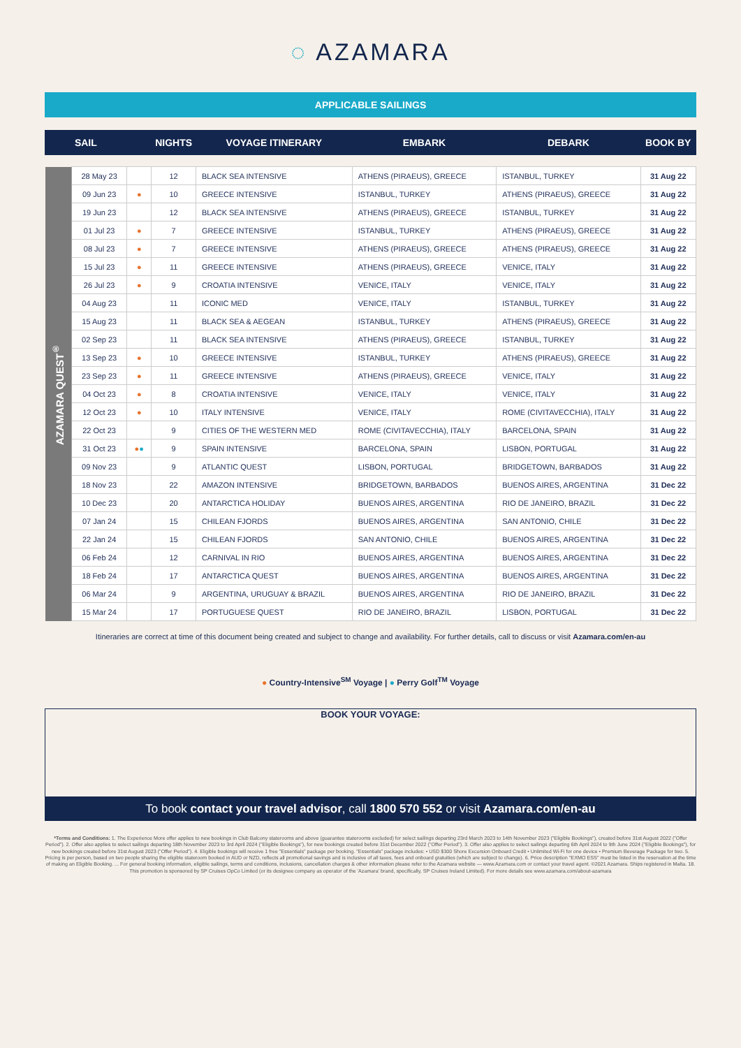◌ AZAMARA
APPLICABLE SAILINGS
| SAIL | | | NIGHTS | VOYAGE ITINERARY | EMBARK | DEBARK | BOOK BY |
| --- | --- | --- | --- | --- | --- | --- | --- |
| AZAMARA QUEST<sup>®</sup> | 28 May 23 | | 12 | BLACK SEA INTENSIVE | ATHENS (PIRAEUS), GREECE | ISTANBUL, TURKEY | 31 Aug 22 |
| | 09 Jun 23 | ● | 10 | GREECE INTENSIVE | ISTANBUL, TURKEY | ATHENS (PIRAEUS), GREECE | 31 Aug 22 |
| | 19 Jun 23 | | 12 | BLACK SEA INTENSIVE | ATHENS (PIRAEUS), GREECE | ISTANBUL, TURKEY | 31 Aug 22 |
| | 01 Jul 23 | ● | 7 | GREECE INTENSIVE | ISTANBUL, TURKEY | ATHENS (PIRAEUS), GREECE | 31 Aug 22 |
| | 08 Jul 23 | ● | 7 | GREECE INTENSIVE | ATHENS (PIRAEUS), GREECE | ATHENS (PIRAEUS), GREECE | 31 Aug 22 |
| | 15 Jul 23 | ● | 11 | GREECE INTENSIVE | ATHENS (PIRAEUS), GREECE | VENICE, ITALY | 31 Aug 22 |
| | 26 Jul 23 | ● | 9 | CROATIA INTENSIVE | VENICE, ITALY | VENICE, ITALY | 31 Aug 22 |
| | 04 Aug 23 | | 11 | ICONIC MED | VENICE, ITALY | ISTANBUL, TURKEY | 31 Aug 22 |
| | 15 Aug 23 | | 11 | BLACK SEA & AEGEAN | ISTANBUL, TURKEY | ATHENS (PIRAEUS), GREECE | 31 Aug 22 |
| | 02 Sep 23 | | 11 | BLACK SEA INTENSIVE | ATHENS (PIRAEUS), GREECE | ISTANBUL, TURKEY | 31 Aug 22 |
| | 13 Sep 23 | ● | 10 | GREECE INTENSIVE | ISTANBUL, TURKEY | ATHENS (PIRAEUS), GREECE | 31 Aug 22 |
| | 23 Sep 23 | ● | 11 | GREECE INTENSIVE | ATHENS (PIRAEUS), GREECE | VENICE, ITALY | 31 Aug 22 |
| | 04 Oct 23 | ● | 8 | CROATIA INTENSIVE | VENICE, ITALY | VENICE, ITALY | 31 Aug 22 |
| | 12 Oct 23 | ● | 10 | ITALY INTENSIVE | VENICE, ITALY | ROME (CIVITAVECCHIA), ITALY | 31 Aug 22 |
| | 22 Oct 23 | | 9 | CITIES OF THE WESTERN MED | ROME (CIVITAVECCHIA), ITALY | BARCELONA, SPAIN | 31 Aug 22 |
| | 31 Oct 23 | ● ● | 9 | SPAIN INTENSIVE | BARCELONA, SPAIN | LISBON, PORTUGAL | 31 Aug 22 |
| | 09 Nov 23 | | 9 | ATLANTIC QUEST | LISBON, PORTUGAL | BRIDGETOWN, BARBADOS | 31 Aug 22 |
| | 18 Nov 23 | | 22 | AMAZON INTENSIVE | BRIDGETOWN, BARBADOS | BUENOS AIRES, ARGENTINA | 31 Dec 22 |
| | 10 Dec 23 | | 20 | ANTARCTICA HOLIDAY | BUENOS AIRES, ARGENTINA | RIO DE JANEIRO, BRAZIL | 31 Dec 22 |
| | 07 Jan 24 | | 15 | CHILEAN FJORDS | BUENOS AIRES, ARGENTINA | SAN ANTONIO, CHILE | 31 Dec 22 |
| | 22 Jan 24 | | 15 | CHILEAN FJORDS | SAN ANTONIO, CHILE | BUENOS AIRES, ARGENTINA | 31 Dec 22 |
| | 06 Feb 24 | | 12 | CARNIVAL IN RIO | BUENOS AIRES, ARGENTINA | BUENOS AIRES, ARGENTINA | 31 Dec 22 |
| | 18 Feb 24 | | 17 | ANTARCTICA QUEST | BUENOS AIRES, ARGENTINA | BUENOS AIRES, ARGENTINA | 31 Dec 22 |
| | 06 Mar 24 | | 9 | ARGENTINA, URUGUAY & BRAZIL | BUENOS AIRES, ARGENTINA | RIO DE JANEIRO, BRAZIL | 31 Dec 22 |
| | 15 Mar 24 | | 17 | PORTUGUESE QUEST | RIO DE JANEIRO, BRAZIL | LISBON, PORTUGAL | 31 Dec 22 |
Itineraries are correct at time of this document being created and subject to change and availability. For further details, call to discuss or visit Azamara.com/en-au
● Country-Intensive<sup>SM</sup> Voyage | ● Perry Golf<sup>TM</sup> Voyage
BOOK YOUR VOYAGE:
To book contact your travel advisor, call 1800 570 552 or visit Azamara.com/en-au
*Terms and Conditions: 1. The Experience More offer applies to new bookings in Club Balcony staterooms and above (guarantee staterooms excluded) for select sailings departing 23rd March 2023 to 14th November 2023 ("Eligible Bookings"), created before 31st August 2022 ("Offer Period"). 2. Offer also applies to select sailings departing 18th November 2023 to 3rd April 2024 ("Eligible Bookings"), for new bookings created before 31st December 2022 ("Offer Period"). 3. Offer also applies to select sailings departing 6th April 2024 to 9th June 2024 ("Eligible Bookings"), for new bookings created before 31st August 2023 ("Offer Period"). 4. Eligible bookings will receive 1 free "Essentials" package per booking. "Essentials" package includes: • USD $300 Shore Excursion Onboard Credit • Unlimited Wi-Fi for one device • Premium Beverage Package for two. 5. Pricing is per person, based on two people sharing the eligible stateroom booked in AUD or NZD, reflects all promotional savings and is inclusive of all taxes, fees and onboard gratuities (which are subject to change). 6. Price description "EXMO ESS" must be listed in the reservation at the time of making an Eligible Booking. ... For general booking information, eligible sailings, terms and conditions, inclusions, cancellation charges & other information please refer to the Azamara website — www.Azamara.com or contact your travel agent. ©2021 Azamara. Ships registered in Malta. 18. This promotion is sponsored by SP Cruises OpCo Limited (or its designee company as operator of the 'Azamara' brand, specifically, SP Cruises Ireland Limited). For more details see www.azamara.com/about-azamara